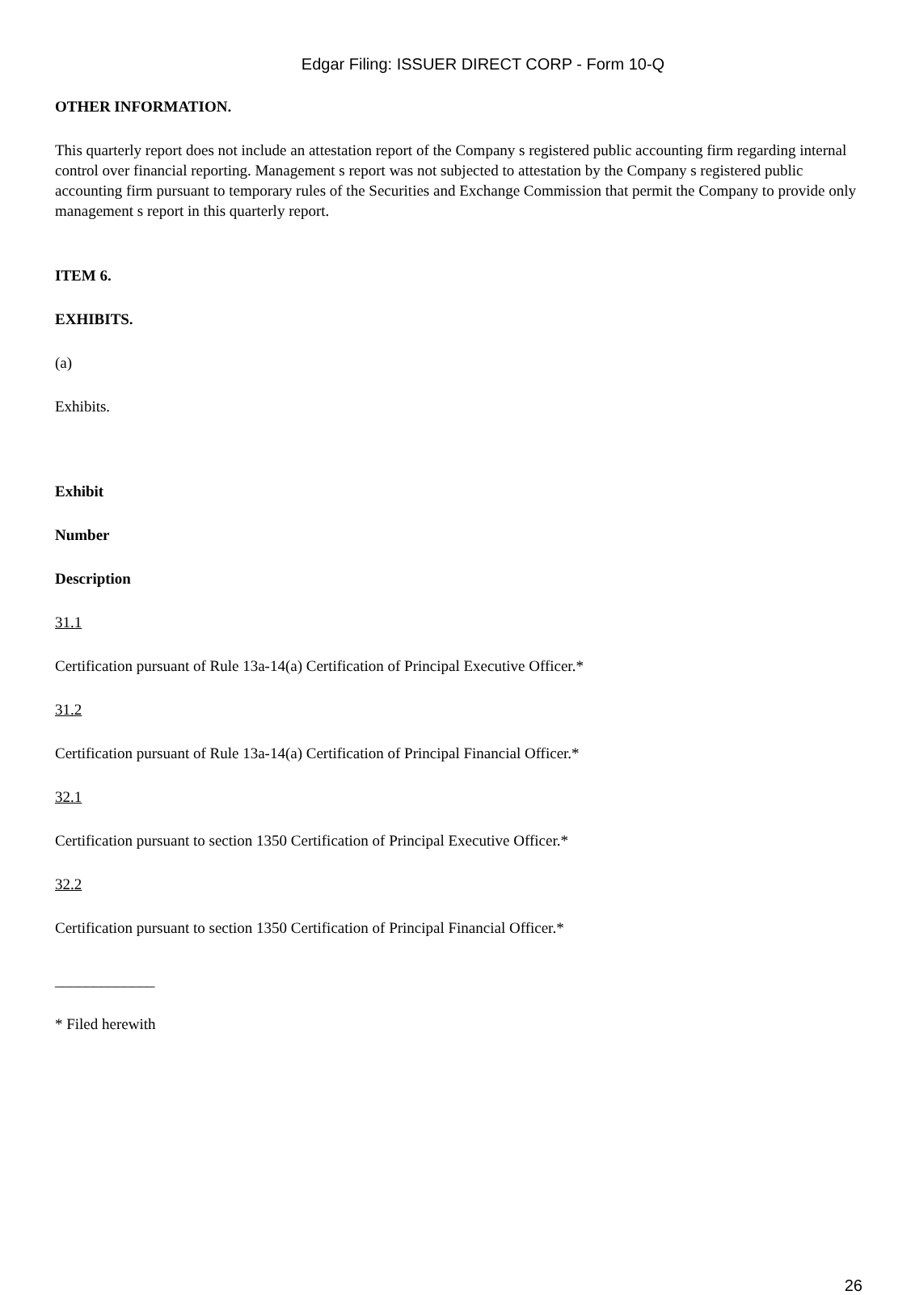Edgar Filing: ISSUER DIRECT CORP - Form 10-Q
OTHER INFORMATION.
This quarterly report does not include an attestation report of the Company s registered public accounting firm regarding internal control over financial reporting. Management s report was not subjected to attestation by the Company s registered public accounting firm pursuant to temporary rules of the Securities and Exchange Commission that permit the Company to provide only management s report in this quarterly report.
ITEM 6.
EXHIBITS.
(a)
Exhibits.
Exhibit
Number
Description
31.1
Certification pursuant of Rule 13a-14(a) Certification of Principal Executive Officer.*
31.2
Certification pursuant of Rule 13a-14(a) Certification of Principal Financial Officer.*
32.1
Certification pursuant to section 1350 Certification of Principal Executive Officer.*
32.2
Certification pursuant to section 1350 Certification of Principal Financial Officer.*
_____________
* Filed herewith
26